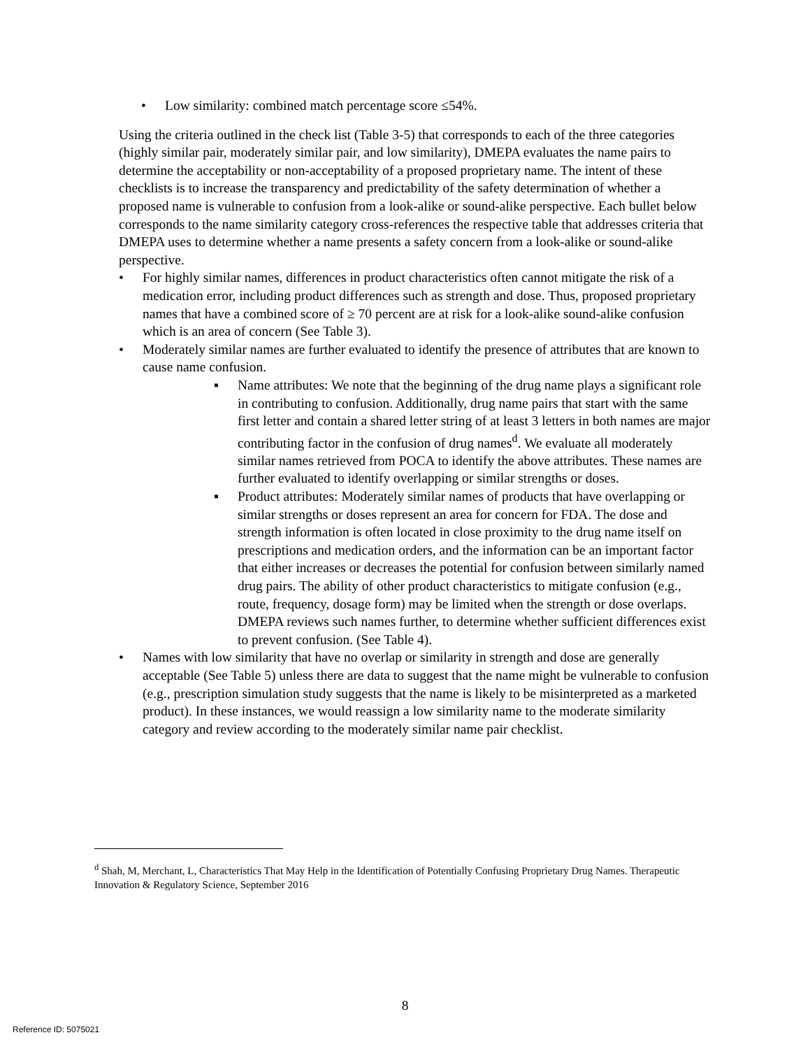• Low similarity: combined match percentage score ≤54%.
Using the criteria outlined in the check list (Table 3-5) that corresponds to each of the three categories (highly similar pair, moderately similar pair, and low similarity), DMEPA evaluates the name pairs to determine the acceptability or non-acceptability of a proposed proprietary name. The intent of these checklists is to increase the transparency and predictability of the safety determination of whether a proposed name is vulnerable to confusion from a look-alike or sound-alike perspective. Each bullet below corresponds to the name similarity category cross-references the respective table that addresses criteria that DMEPA uses to determine whether a name presents a safety concern from a look-alike or sound-alike perspective.
• For highly similar names, differences in product characteristics often cannot mitigate the risk of a medication error, including product differences such as strength and dose. Thus, proposed proprietary names that have a combined score of ≥ 70 percent are at risk for a look-alike sound-alike confusion which is an area of concern (See Table 3).
• Moderately similar names are further evaluated to identify the presence of attributes that are known to cause name confusion.
▪ Name attributes: We note that the beginning of the drug name plays a significant role in contributing to confusion. Additionally, drug name pairs that start with the same first letter and contain a shared letter string of at least 3 letters in both names are major contributing factor in the confusion of drug names<sup>d</sup>. We evaluate all moderately similar names retrieved from POCA to identify the above attributes. These names are further evaluated to identify overlapping or similar strengths or doses.
▪ Product attributes: Moderately similar names of products that have overlapping or similar strengths or doses represent an area for concern for FDA. The dose and strength information is often located in close proximity to the drug name itself on prescriptions and medication orders, and the information can be an important factor that either increases or decreases the potential for confusion between similarly named drug pairs. The ability of other product characteristics to mitigate confusion (e.g., route, frequency, dosage form) may be limited when the strength or dose overlaps. DMEPA reviews such names further, to determine whether sufficient differences exist to prevent confusion. (See Table 4).
• Names with low similarity that have no overlap or similarity in strength and dose are generally acceptable (See Table 5) unless there are data to suggest that the name might be vulnerable to confusion (e.g., prescription simulation study suggests that the name is likely to be misinterpreted as a marketed product). In these instances, we would reassign a low similarity name to the moderate similarity category and review according to the moderately similar name pair checklist.
<sup>d</sup> Shah, M, Merchant, L, Characteristics That May Help in the Identification of Potentially Confusing Proprietary Drug Names. Therapeutic Innovation & Regulatory Science, September 2016
8
Reference ID: 5075021